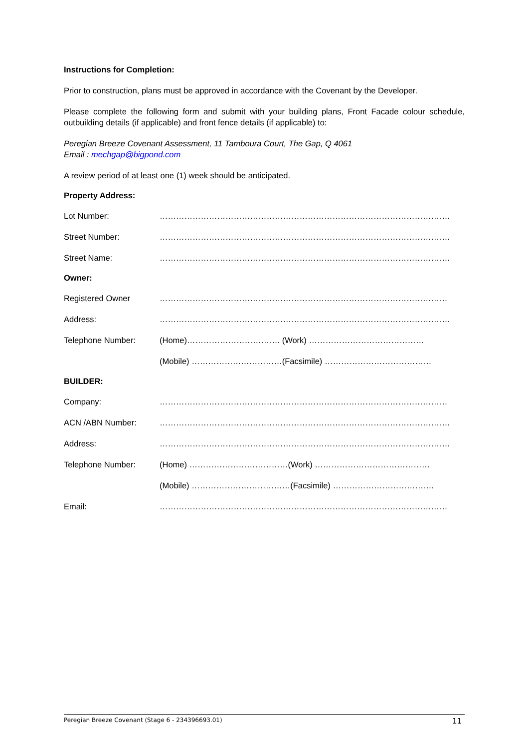Instructions for Completion:
Prior to construction, plans must be approved in accordance with the Covenant by the Developer.
Please complete the following form and submit with your building plans, Front Facade colour schedule, outbuilding details (if applicable) and front fence details (if applicable) to:
Peregian Breeze Covenant Assessment, 11 Tamboura Court, The Gap, Q 4061
Email : mechgap@bigpond.com
A review period of at least one (1) week should be anticipated.
Property Address:
Lot Number: …………………………………………………………………………………………….
Street Number: …………………………………………………………………………………………….
Street Name: …………………………………………………………………………………………….
Owner:
Registered Owner ……………………………………………………………………………………………
Address: …………………………………………………………………………………………….
Telephone Number: (Home)……………………………. (Work) ……………………………………
(Mobile) ……………………………(Facsimile) …………………………………
BUILDER:
Company: ……………………………………………………………………………………………
ACN /ABN Number: …………………………………………………………………………………………….
Address: …………………………………………………………………………………………….
Telephone Number: (Home) ………………………………(Work) ……………………………………
(Mobile) ………………………………(Facsimile) ……………………………….
Email: ……………………………………………………………………………………………
Peregian Breeze Covenant (Stage 6 - 234396693.01) 11